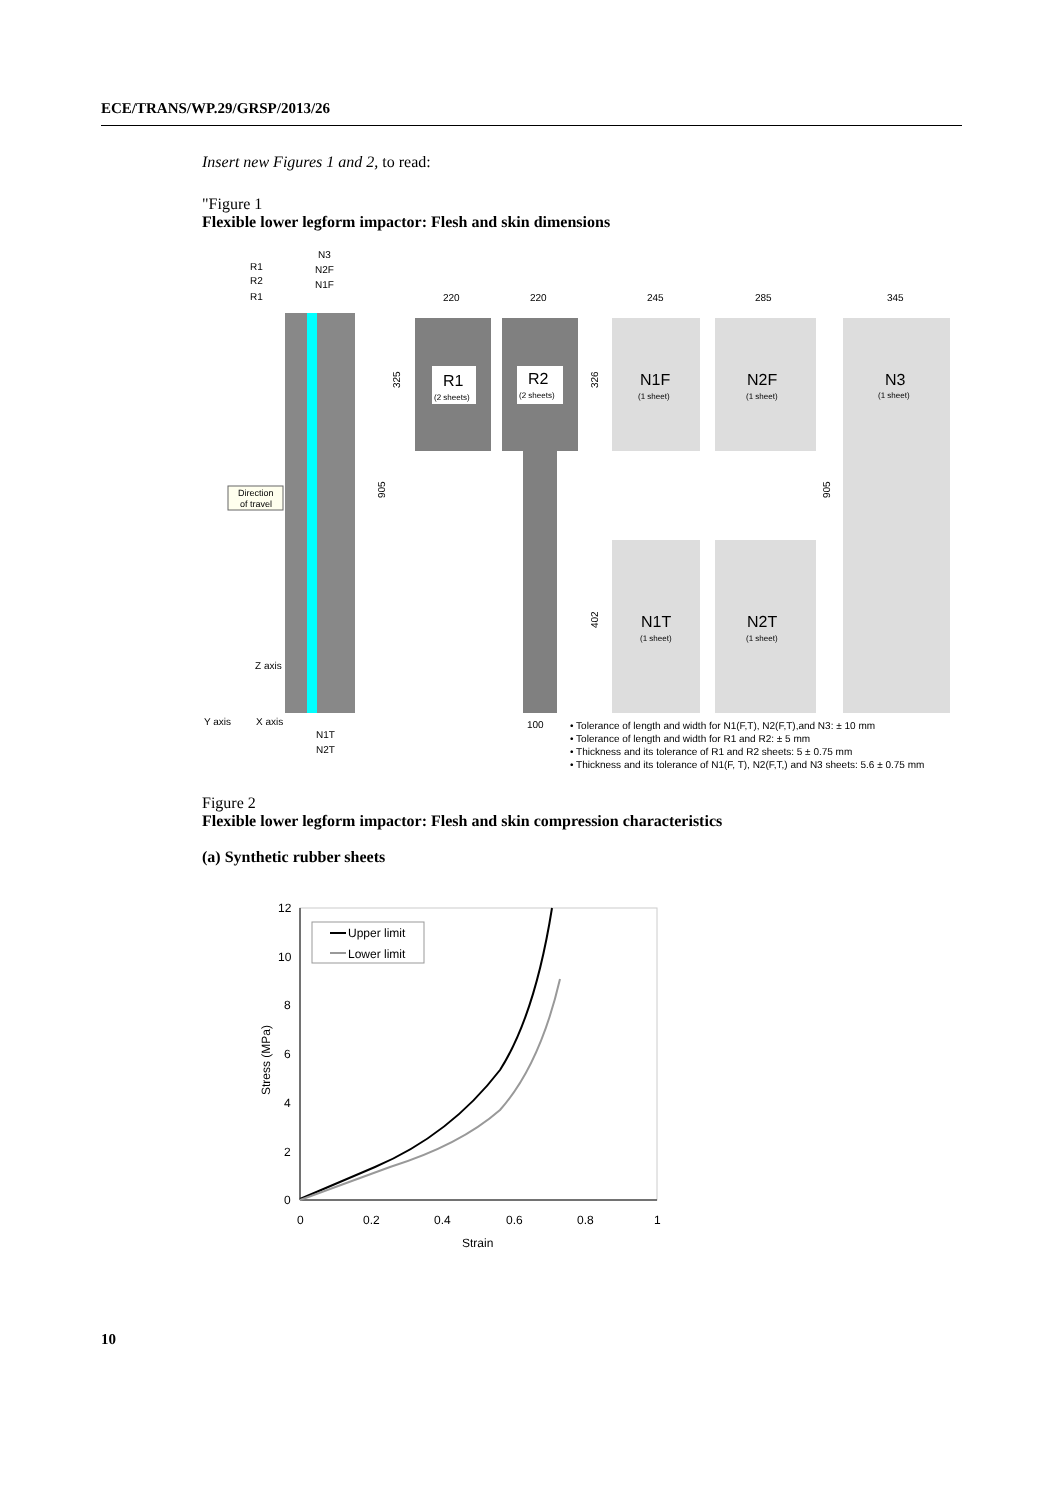ECE/TRANS/WP.29/GRSP/2013/26
Insert new Figures 1 and 2, to read:
"Figure 1
Flexible lower legform impactor: Flesh and skin dimensions
R1
R2
R1
N3
N2F
N1F
Direction
of travel
Z axis
Y axis
X axis
N1T
N2T
905
220
220
325
R1
(2 sheets)
R2
(2 sheets)
100
245
285
345
326
402
905
N1F
(1 sheet)
N2F
(1 sheet)
N3
(1 sheet)
N1T
(1 sheet)
N2T
(1 sheet)
• Tolerance of length and width for N1(F,T), N2(F,T),and N3: ± 10 mm
• Tolerance of length and width for R1 and R2: ± 5 mm
• Thickness and its tolerance of R1 and R2 sheets: 5 ± 0.75 mm
• Thickness and its tolerance of N1(F, T), N2(F,T,) and N3 sheets: 5.6 ± 0.75 mm
Figure 2
Flexible lower legform impactor: Flesh and skin compression characteristics
(a) Synthetic rubber sheets
12
10
8
6
4
2
0
0
0.2
0.4
0.6
0.8
1
Strain
Stress (MPa)
Upper limit
Lower limit
10